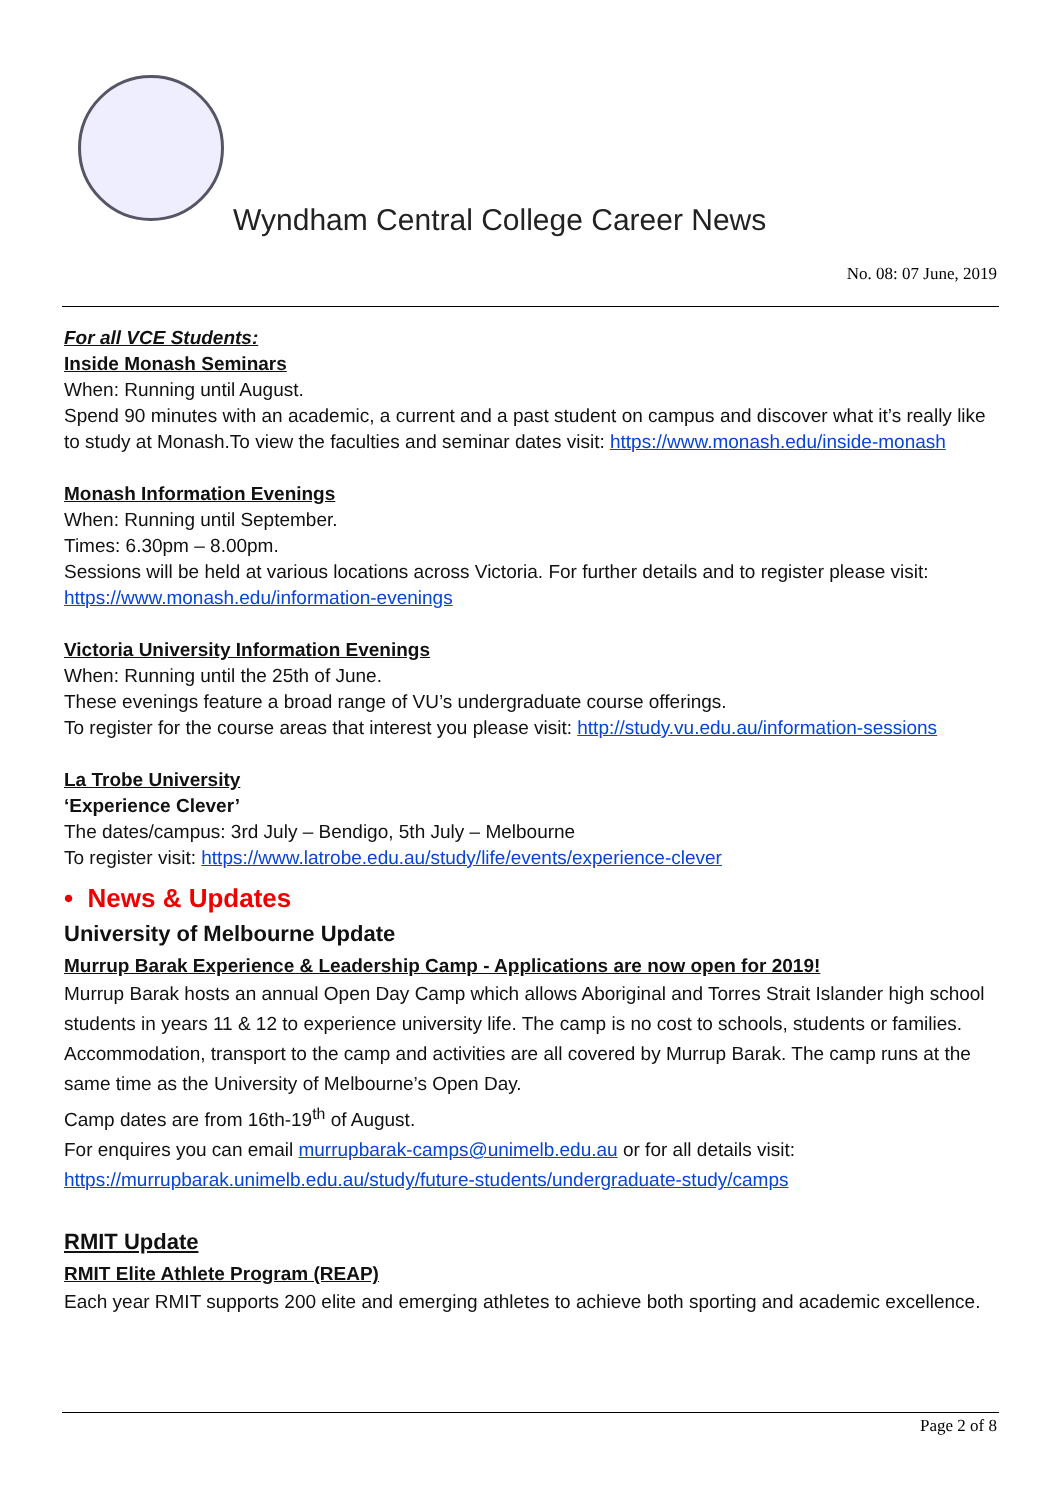Wyndham Central College Career News
No. 08: 07 June, 2019
For all VCE Students:
Inside Monash Seminars
When: Running until August.
Spend 90 minutes with an academic, a current and a past student on campus and discover what it’s really like to study at Monash.To view the faculties and seminar dates visit: https://www.monash.edu/inside-monash
Monash Information Evenings
When: Running until September.
Times: 6.30pm – 8.00pm.
Sessions will be held at various locations across Victoria. For further details and to register please visit: https://www.monash.edu/information-evenings
Victoria University Information Evenings
When: Running until the 25th of June.
These evenings feature a broad range of VU’s undergraduate course offerings.
To register for the course areas that interest you please visit: http://study.vu.edu.au/information-sessions
La Trobe University
‘Experience Clever’
The dates/campus: 3rd July – Bendigo, 5th July – Melbourne
To register visit: https://www.latrobe.edu.au/study/life/events/experience-clever
• News & Updates
University of Melbourne Update
Murrup Barak Experience & Leadership Camp - Applications are now open for 2019!
Murrup Barak hosts an annual Open Day Camp which allows Aboriginal and Torres Strait Islander high school students in years 11 & 12 to experience university life. The camp is no cost to schools, students or families. Accommodation, transport to the camp and activities are all covered by Murrup Barak. The camp runs at the same time as the University of Melbourne’s Open Day.
Camp dates are from 16th-19<sup>th</sup> of August.
For enquires you can email murrupbarak-camps@unimelb.edu.au or for all details visit: https://murrupbarak.unimelb.edu.au/study/future-students/undergraduate-study/camps
RMIT Update
RMIT Elite Athlete Program (REAP)
Each year RMIT supports 200 elite and emerging athletes to achieve both sporting and academic excellence.
Page 2 of 8